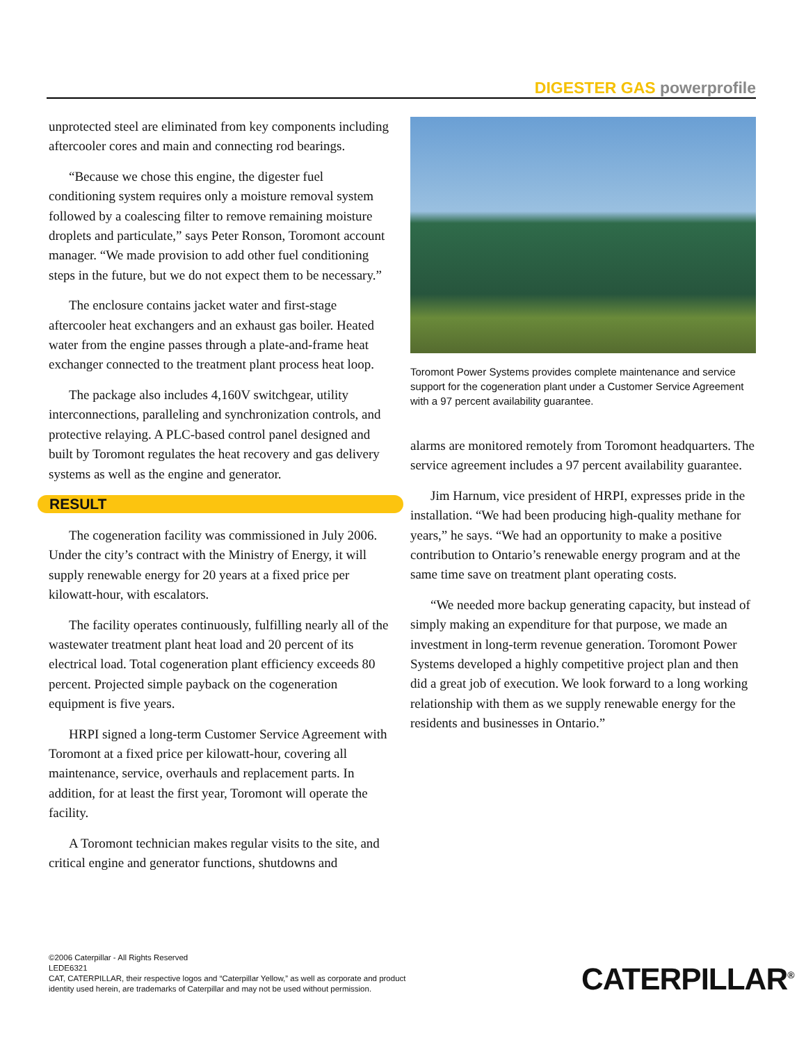DIGESTER GAS powerprofile
unprotected steel are eliminated from key components including aftercooler cores and main and connecting rod bearings.
“Because we chose this engine, the digester fuel conditioning system requires only a moisture removal system followed by a coalescing filter to remove remaining moisture droplets and particulate,” says Peter Ronson, Toromont account manager. “We made provision to add other fuel conditioning steps in the future, but we do not expect them to be necessary.”
The enclosure contains jacket water and first-stage aftercooler heat exchangers and an exhaust gas boiler. Heated water from the engine passes through a plate-and-frame heat exchanger connected to the treatment plant process heat loop.
The package also includes 4,160V switchgear, utility interconnections, paralleling and synchronization controls, and protective relaying. A PLC-based control panel designed and built by Toromont regulates the heat recovery and gas delivery systems as well as the engine and generator.
RESULT
The cogeneration facility was commissioned in July 2006. Under the city’s contract with the Ministry of Energy, it will supply renewable energy for 20 years at a fixed price per kilowatt-hour, with escalators.
The facility operates continuously, fulfilling nearly all of the wastewater treatment plant heat load and 20 percent of its electrical load. Total cogeneration plant efficiency exceeds 80 percent. Projected simple payback on the cogeneration equipment is five years.
HRPI signed a long-term Customer Service Agreement with Toromont at a fixed price per kilowatt-hour, covering all maintenance, service, overhauls and replacement parts. In addition, for at least the first year, Toromont will operate the facility.
A Toromont technician makes regular visits to the site, and critical engine and generator functions, shutdowns and
Toromont Power Systems provides complete maintenance and service support for the cogeneration plant under a Customer Service Agreement with a 97 percent availability guarantee.
alarms are monitored remotely from Toromont headquarters. The service agreement includes a 97 percent availability guarantee.
Jim Harnum, vice president of HRPI, expresses pride in the installation. “We had been producing high-quality methane for years,” he says. “We had an opportunity to make a positive contribution to Ontario’s renewable energy program and at the same time save on treatment plant operating costs.
“We needed more backup generating capacity, but instead of simply making an expenditure for that purpose, we made an investment in long-term revenue generation. Toromont Power Systems developed a highly competitive project plan and then did a great job of execution. We look forward to a long working relationship with them as we supply renewable energy for the residents and businesses in Ontario.”
©2006 Caterpillar - All Rights Reserved
LEDE6321
CAT, CATERPILLAR, their respective logos and “Caterpillar Yellow,” as well as corporate and product
identity used herein, are trademarks of Caterpillar and may not be used without permission.
CATERPILLAR<sup>®</sup>